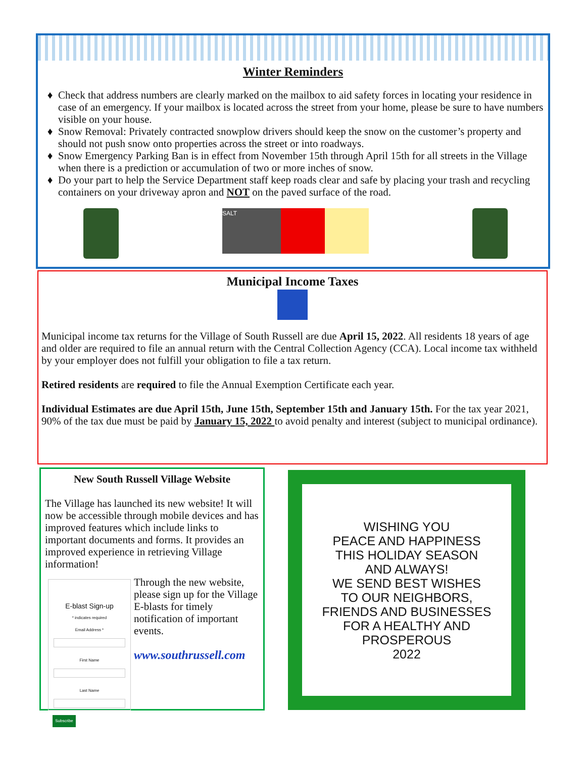Winter Reminders
Check that address numbers are clearly marked on the mailbox to aid safety forces in locating your residence in case of an emergency. If your mailbox is located across the street from your home, please be sure to have numbers visible on your house.
Snow Removal: Privately contracted snowplow drivers should keep the snow on the customer’s property and should not push snow onto properties across the street or into roadways.
Snow Emergency Parking Ban is in effect from November 15th through April 15th for all streets in the Village when there is a prediction or accumulation of two or more inches of snow.
Do your part to help the Service Department staff keep roads clear and safe by placing your trash and recycling containers on your driveway apron and NOT on the paved surface of the road.
SALT
Municipal Income Taxes
Municipal income tax returns for the Village of South Russell are due April 15, 2022. All residents 18 years of age and older are required to file an annual return with the Central Collection Agency (CCA). Local income tax withheld by your employer does not fulfill your obligation to file a tax return.
Retired residents are required to file the Annual Exemption Certificate each year.
Individual Estimates are due April 15th, June 15th, September 15th and January 15th. For the tax year 2021, 90% of the tax due must be paid by January 15, 2022 to avoid penalty and interest (subject to municipal ordinance).
New South Russell Village Website
The Village has launched its new website! It will now be accessible through mobile devices and has improved features which include links to important documents and forms. It provides an improved experience in retrieving Village information!
E-blast Sign-up
* indicates required
Email Address *
First Name
Last Name
Subscribe
Through the new website, please sign up for the Village E-blasts for timely notification of important events.
www.southrussell.com
WISHING YOU
PEACE AND HAPPINESS
THIS HOLIDAY SEASON
AND ALWAYS!
WE SEND BEST WISHES
TO OUR NEIGHBORS,
FRIENDS AND BUSINESSES
FOR A HEALTHY AND
PROSPEROUS
2022